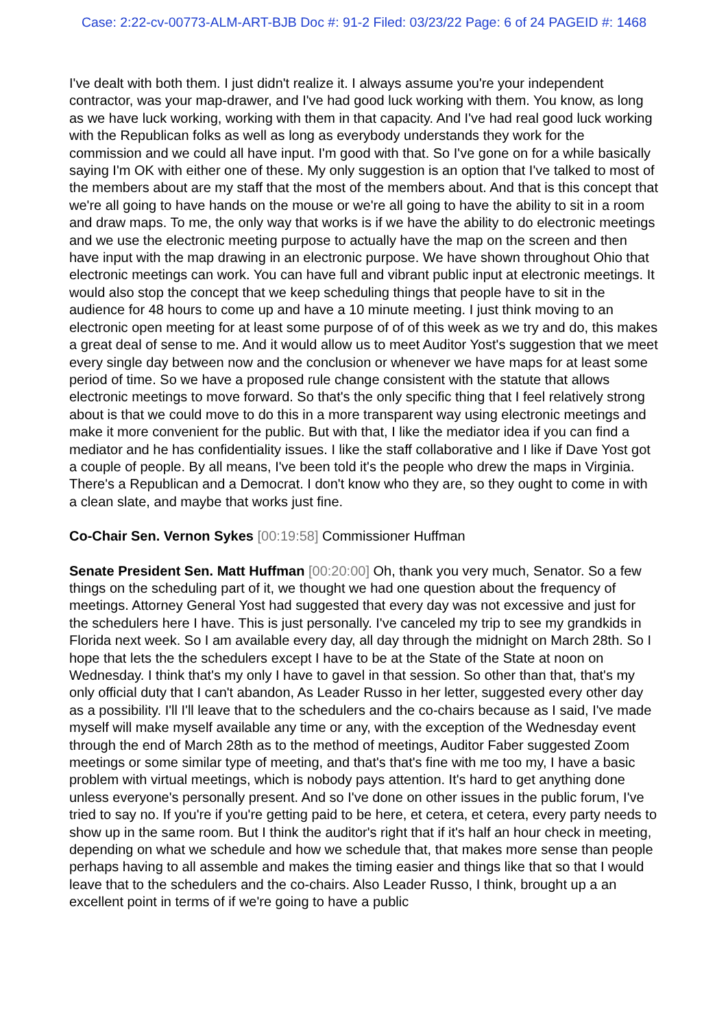Case: 2:22-cv-00773-ALM-ART-BJB Doc #: 91-2 Filed: 03/23/22 Page: 6 of 24 PAGEID #: 1468
I've dealt with both them. I just didn't realize it. I always assume you're your independent contractor, was your map-drawer, and I've had good luck working with them. You know, as long as we have luck working, working with them in that capacity. And I've had real good luck working with the Republican folks as well as long as everybody understands they work for the commission and we could all have input. I'm good with that. So I've gone on for a while basically saying I'm OK with either one of these. My only suggestion is an option that I've talked to most of the members about are my staff that the most of the members about. And that is this concept that we're all going to have hands on the mouse or we're all going to have the ability to sit in a room and draw maps. To me, the only way that works is if we have the ability to do electronic meetings and we use the electronic meeting purpose to actually have the map on the screen and then have input with the map drawing in an electronic purpose. We have shown throughout Ohio that electronic meetings can work. You can have full and vibrant public input at electronic meetings. It would also stop the concept that we keep scheduling things that people have to sit in the audience for 48 hours to come up and have a 10 minute meeting. I just think moving to an electronic open meeting for at least some purpose of of of this week as we try and do, this makes a great deal of sense to me. And it would allow us to meet Auditor Yost's suggestion that we meet every single day between now and the conclusion or whenever we have maps for at least some period of time. So we have a proposed rule change consistent with the statute that allows electronic meetings to move forward. So that's the only specific thing that I feel relatively strong about is that we could move to do this in a more transparent way using electronic meetings and make it more convenient for the public. But with that, I like the mediator idea if you can find a mediator and he has confidentiality issues. I like the staff collaborative and I like if Dave Yost got a couple of people. By all means, I've been told it's the people who drew the maps in Virginia. There's a Republican and a Democrat. I don't know who they are, so they ought to come in with a clean slate, and maybe that works just fine.
Co-Chair Sen. Vernon Sykes [00:19:58] Commissioner Huffman
Senate President Sen. Matt Huffman [00:20:00] Oh, thank you very much, Senator. So a few things on the scheduling part of it, we thought we had one question about the frequency of meetings. Attorney General Yost had suggested that every day was not excessive and just for the schedulers here I have. This is just personally. I've canceled my trip to see my grandkids in Florida next week. So I am available every day, all day through the midnight on March 28th. So I hope that lets the the schedulers except I have to be at the State of the State at noon on Wednesday. I think that's my only I have to gavel in that session. So other than that, that's my only official duty that I can't abandon, As Leader Russo in her letter, suggested every other day as a possibility. I'll I'll leave that to the schedulers and the co-chairs because as I said, I've made myself will make myself available any time or any, with the exception of the Wednesday event through the end of March 28th as to the method of meetings, Auditor Faber suggested Zoom meetings or some similar type of meeting, and that's that's fine with me too my, I have a basic problem with virtual meetings, which is nobody pays attention. It's hard to get anything done unless everyone's personally present. And so I've done on other issues in the public forum, I've tried to say no. If you're if you're getting paid to be here, et cetera, et cetera, every party needs to show up in the same room. But I think the auditor's right that if it's half an hour check in meeting, depending on what we schedule and how we schedule that, that makes more sense than people perhaps having to all assemble and makes the timing easier and things like that so that I would leave that to the schedulers and the co-chairs. Also Leader Russo, I think, brought up a an excellent point in terms of if we're going to have a public